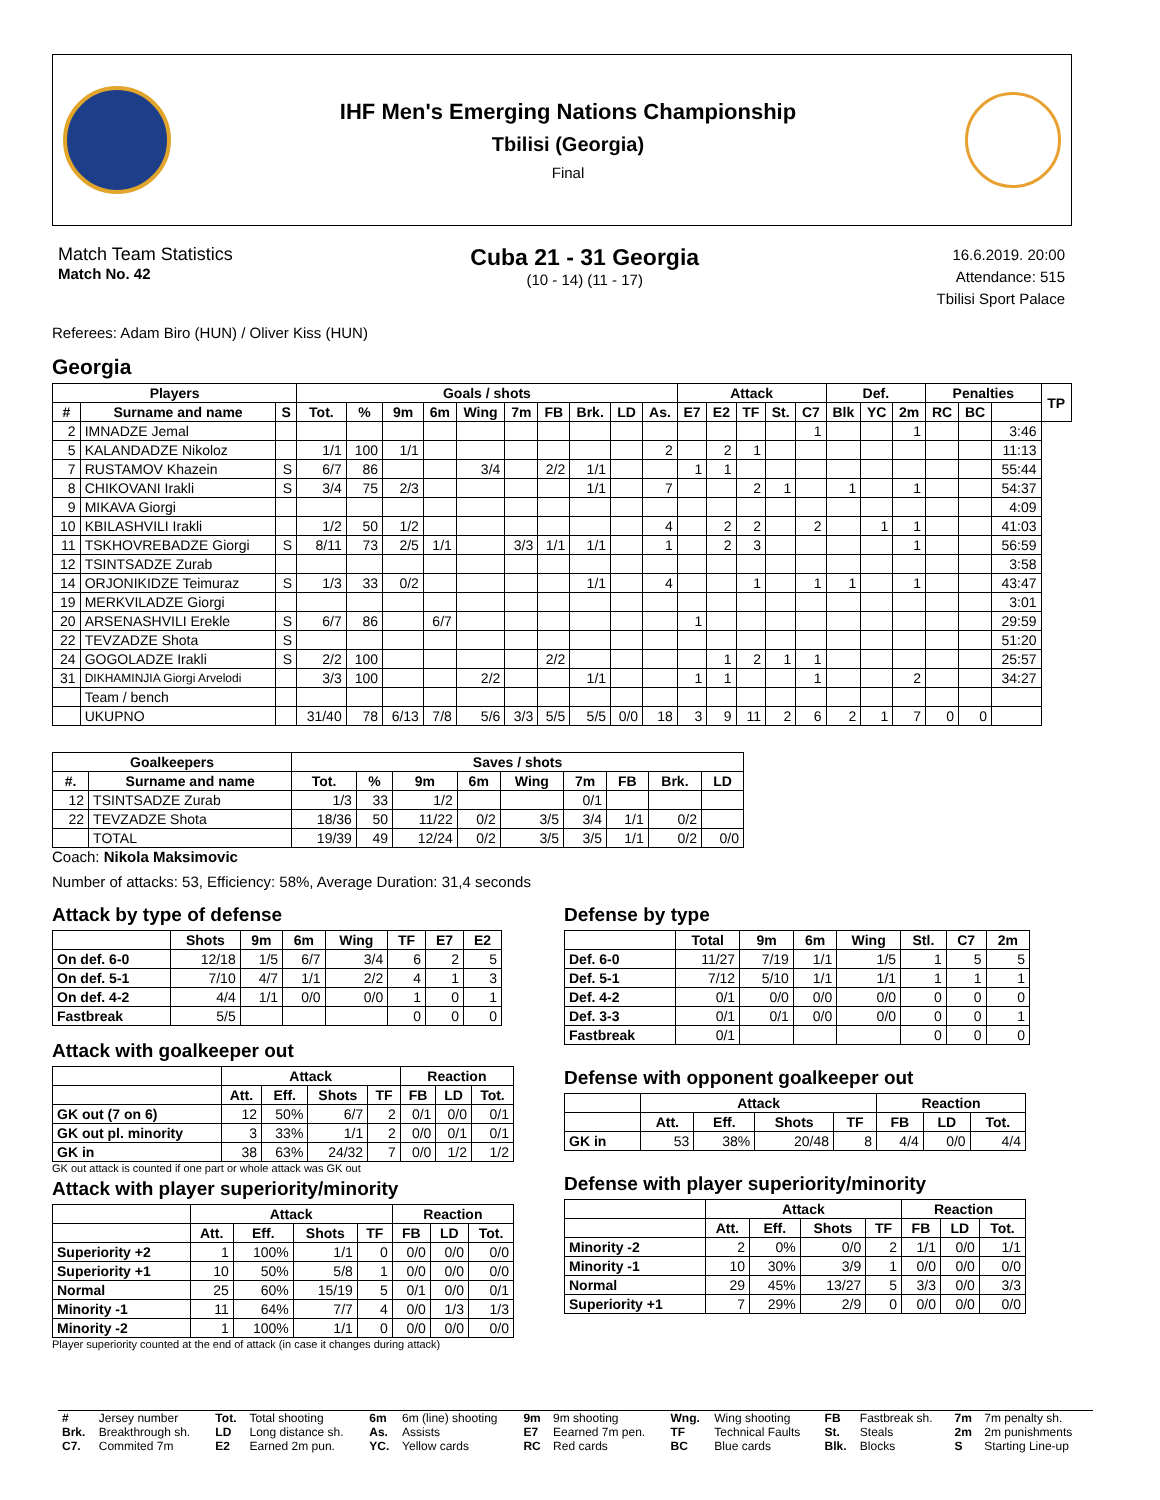IHF Men's Emerging Nations Championship
Tbilisi (Georgia)
Final
Match Team Statistics
Match No. 42
Cuba 21 - 31 Georgia
(10 - 14) (11 - 17)
16.6.2019. 20:00
Attendance: 515
Tbilisi Sport Palace
Referees: Adam Biro (HUN) / Oliver Kiss (HUN)
Georgia
| Players | | | Goals / shots | | | | | | | | | | Attack | | | | | Def. | | | Penalties | | | TP |
| --- | --- | --- | --- | --- | --- | --- | --- | --- | --- | --- | --- | --- | --- | --- | --- | --- | --- | --- | --- | --- | --- | --- | --- | --- |
| # | Surname and name | S | Tot. | % | 9m | 6m | Wing | 7m | FB | Brk. | LD | As. | E7 | E2 | TF | St. | C7 | Blk | YC | 2m | RC | BC | | |
| 2 | IMNADZE Jemal | | | | | | | | | | | | | | | | 1 | | | 1 | | | 3:46 | |
| 5 | KALANDADZE Nikoloz | | 1/1 | 100 | 1/1 | | | | | | | 2 | | 2 | 1 | | | | | | | | 11:13 | |
| 7 | RUSTAMOV Khazein | S | 6/7 | 86 | | | 3/4 | | 2/2 | 1/1 | | | 1 | 1 | | | | | | | | | 55:44 | |
| 8 | CHIKOVANI Irakli | S | 3/4 | 75 | 2/3 | | | | | 1/1 | | 7 | | | 2 | 1 | | 1 | | 1 | | | 54:37 | |
| 9 | MIKAVA Giorgi | | | | | | | | | | | | | | | | | | | | | | 4:09 | |
| 10 | KBILASHVILI Irakli | | 1/2 | 50 | 1/2 | | | | | | | 4 | | 2 | 2 | | 2 | | 1 | 1 | | | 41:03 | |
| 11 | TSKHOVREBADZE Giorgi | S | 8/11 | 73 | 2/5 | 1/1 | | 3/3 | 1/1 | 1/1 | | 1 | | 2 | 3 | | | | | 1 | | | 56:59 | |
| 12 | TSINTSADZE Zurab | | | | | | | | | | | | | | | | | | | | | | 3:58 | |
| 14 | ORJONIKIDZE Teimuraz | S | 1/3 | 33 | 0/2 | | | | | 1/1 | | 4 | | | 1 | | 1 | 1 | | 1 | | | 43:47 | |
| 19 | MERKVILADZE Giorgi | | | | | | | | | | | | | | | | | | | | | | 3:01 | |
| 20 | ARSENASHVILI Erekle | S | 6/7 | 86 | | 6/7 | | | | | | | 1 | | | | | | | | | | 29:59 | |
| 22 | TEVZADZE Shota | S | | | | | | | | | | | | | | | | | | | | | 51:20 | |
| 24 | GOGOLADZE Irakli | S | 2/2 | 100 | | | | | 2/2 | | | | | 1 | 2 | 1 | 1 | | | | | | 25:57 | |
| 31 | DIKHAMINJIA Giorgi Arvelodi | | 3/3 | 100 | | | 2/2 | | | 1/1 | | | 1 | 1 | | | 1 | | | 2 | | | 34:27 | |
| | Team / bench | | | | | | | | | | | | | | | | | | | | | | | |
| | UKUPNO | | 31/40 | 78 | 6/13 | 7/8 | 5/6 | 3/3 | 5/5 | 5/5 | 0/0 | 18 | 3 | 9 | 11 | 2 | 6 | 2 | 1 | 7 | 0 | 0 | | |
| Goalkeepers | | Saves / shots | | | | | | | | |
| --- | --- | --- | --- | --- | --- | --- | --- | --- | --- | --- |
| #. | Surname and name | Tot. | % | 9m | 6m | Wing | 7m | FB | Brk. | LD |
| 12 | TSINTSADZE Zurab | 1/3 | 33 | 1/2 | | | 0/1 | | | |
| 22 | TEVZADZE Shota | 18/36 | 50 | 11/22 | 0/2 | 3/5 | 3/4 | 1/1 | 0/2 | |
| | TOTAL | 19/39 | 49 | 12/24 | 0/2 | 3/5 | 3/5 | 1/1 | 0/2 | 0/0 |
Coach: Nikola Maksimovic
Number of attacks: 53, Efficiency: 58%, Average Duration: 31,4 seconds
Attack by type of defense
| | Shots | 9m | 6m | Wing | TF | E7 | E2 |
| --- | --- | --- | --- | --- | --- | --- | --- |
| On def. 6-0 | 12/18 | 1/5 | 6/7 | 3/4 | 6 | 2 | 5 |
| On def. 5-1 | 7/10 | 4/7 | 1/1 | 2/2 | 4 | 1 | 3 |
| On def. 4-2 | 4/4 | 1/1 | 0/0 | 0/0 | 1 | 0 | 1 |
| Fastbreak | 5/5 | | | | 0 | 0 | 0 |
Attack with goalkeeper out
| | Attack | | | | Reaction | | |
| --- | --- | --- | --- | --- | --- | --- | --- |
| | Att. | Eff. | Shots | TF | FB | LD | Tot. |
| GK out (7 on 6) | 12 | 50% | 6/7 | 2 | 0/1 | 0/0 | 0/1 |
| GK out pl. minority | 3 | 33% | 1/1 | 2 | 0/0 | 0/1 | 0/1 |
| GK in | 38 | 63% | 24/32 | 7 | 0/0 | 1/2 | 1/2 |
GK out attack is counted if one part or whole attack was GK out
Attack with player superiority/minority
| | Attack | | | | Reaction | | |
| --- | --- | --- | --- | --- | --- | --- | --- |
| | Att. | Eff. | Shots | TF | FB | LD | Tot. |
| Superiority +2 | 1 | 100% | 1/1 | 0 | 0/0 | 0/0 | 0/0 |
| Superiority +1 | 10 | 50% | 5/8 | 1 | 0/0 | 0/0 | 0/0 |
| Normal | 25 | 60% | 15/19 | 5 | 0/1 | 0/0 | 0/1 |
| Minority -1 | 11 | 64% | 7/7 | 4 | 0/0 | 1/3 | 1/3 |
| Minority -2 | 1 | 100% | 1/1 | 0 | 0/0 | 0/0 | 0/0 |
Player superiority counted at the end of attack (in case it changes during attack)
Defense by type
| | Total | 9m | 6m | Wing | Stl. | C7 | 2m |
| --- | --- | --- | --- | --- | --- | --- | --- |
| Def. 6-0 | 11/27 | 7/19 | 1/1 | 1/5 | 1 | 5 | 5 |
| Def. 5-1 | 7/12 | 5/10 | 1/1 | 1/1 | 1 | 1 | 1 |
| Def. 4-2 | 0/1 | 0/0 | 0/0 | 0/0 | 0 | 0 | 0 |
| Def. 3-3 | 0/1 | 0/1 | 0/0 | 0/0 | 0 | 0 | 1 |
| Fastbreak | 0/1 | | | | 0 | 0 | 0 |
Defense with opponent goalkeeper out
| | Attack | | | | Reaction | | |
| --- | --- | --- | --- | --- | --- | --- | --- |
| | Att. | Eff. | Shots | TF | FB | LD | Tot. |
| GK in | 53 | 38% | 20/48 | 8 | 4/4 | 0/0 | 4/4 |
Defense with player superiority/minority
| | Attack | | | | Reaction | | |
| --- | --- | --- | --- | --- | --- | --- | --- |
| | Att. | Eff. | Shots | TF | FB | LD | Tot. |
| Minority -2 | 2 | 0% | 0/0 | 2 | 1/1 | 0/0 | 1/1 |
| Minority -1 | 10 | 30% | 3/9 | 1 | 0/0 | 0/0 | 0/0 |
| Normal | 29 | 45% | 13/27 | 5 | 3/3 | 0/0 | 3/3 |
| Superiority +1 | 7 | 29% | 2/9 | 0 | 0/0 | 0/0 | 0/0 |
| # | Jersey number | Tot. | Total shooting | 6m | 6m (line) shooting | 9m | 9m shooting | Wng. | Wing shooting | FB | Fastbreak sh. | 7m | 7m penalty sh. |
| Brk. | Breakthrough sh. | LD | Long distance sh. | As. | Assists | E7 | Eearned 7m pen. | TF | Technical Faults | St. | Steals | 2m | 2m punishments |
| C7. | Commited 7m | E2 | Earned 2m pun. | YC. | Yellow cards | RC | Red cards | BC | Blue cards | Blk. | Blocks | S | Starting Line-up |